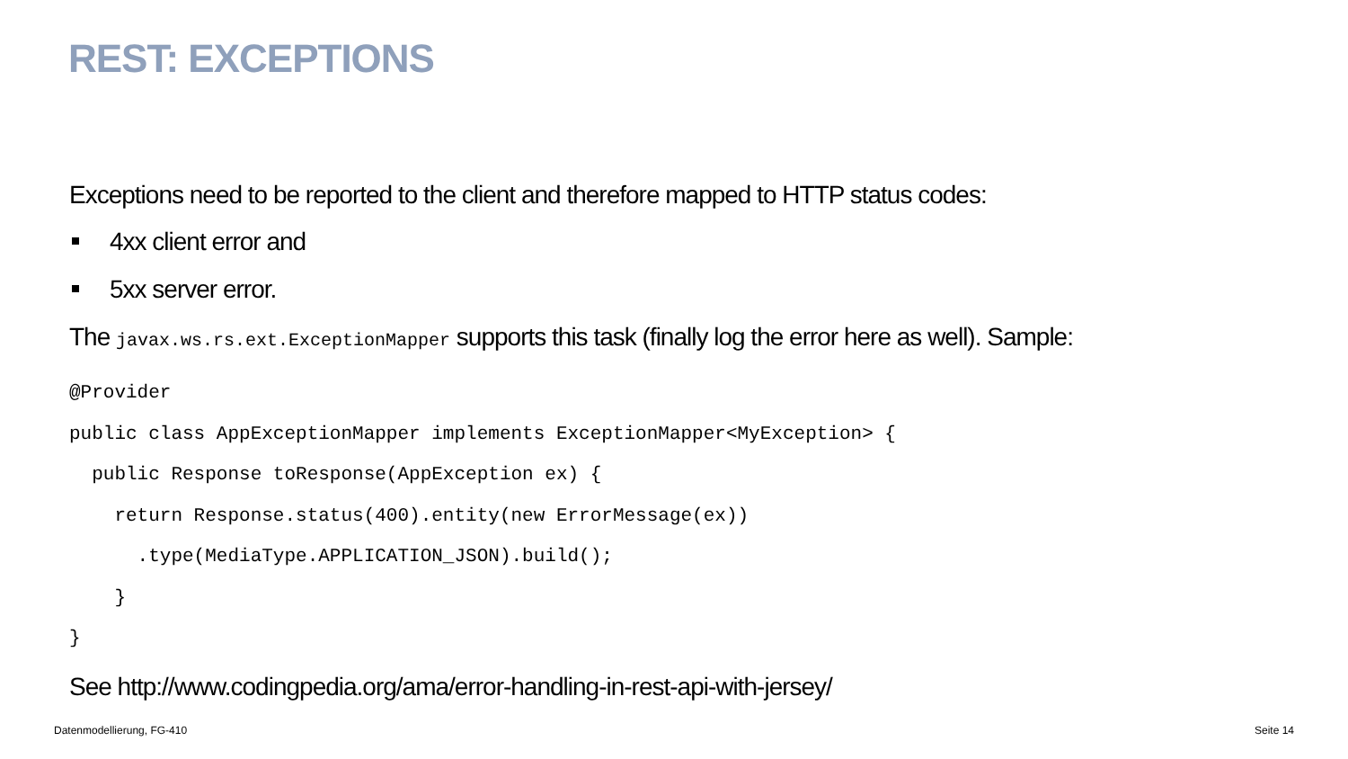REST: EXCEPTIONS
Exceptions need to be reported to the client and therefore mapped to HTTP status codes:
4xx client error and
5xx server error.
The javax.ws.rs.ext.ExceptionMapper supports this task (finally log the error here as well). Sample:
@Provider
public class AppExceptionMapper implements ExceptionMapper<MyException> {
  public Response toResponse(AppException ex) {
    return Response.status(400).entity(new ErrorMessage(ex))
      .type(MediaType.APPLICATION_JSON).build();
    }
}
See http://www.codingpedia.org/ama/error-handling-in-rest-api-with-jersey/
Datenmodellierung, FG-410 Seite 14